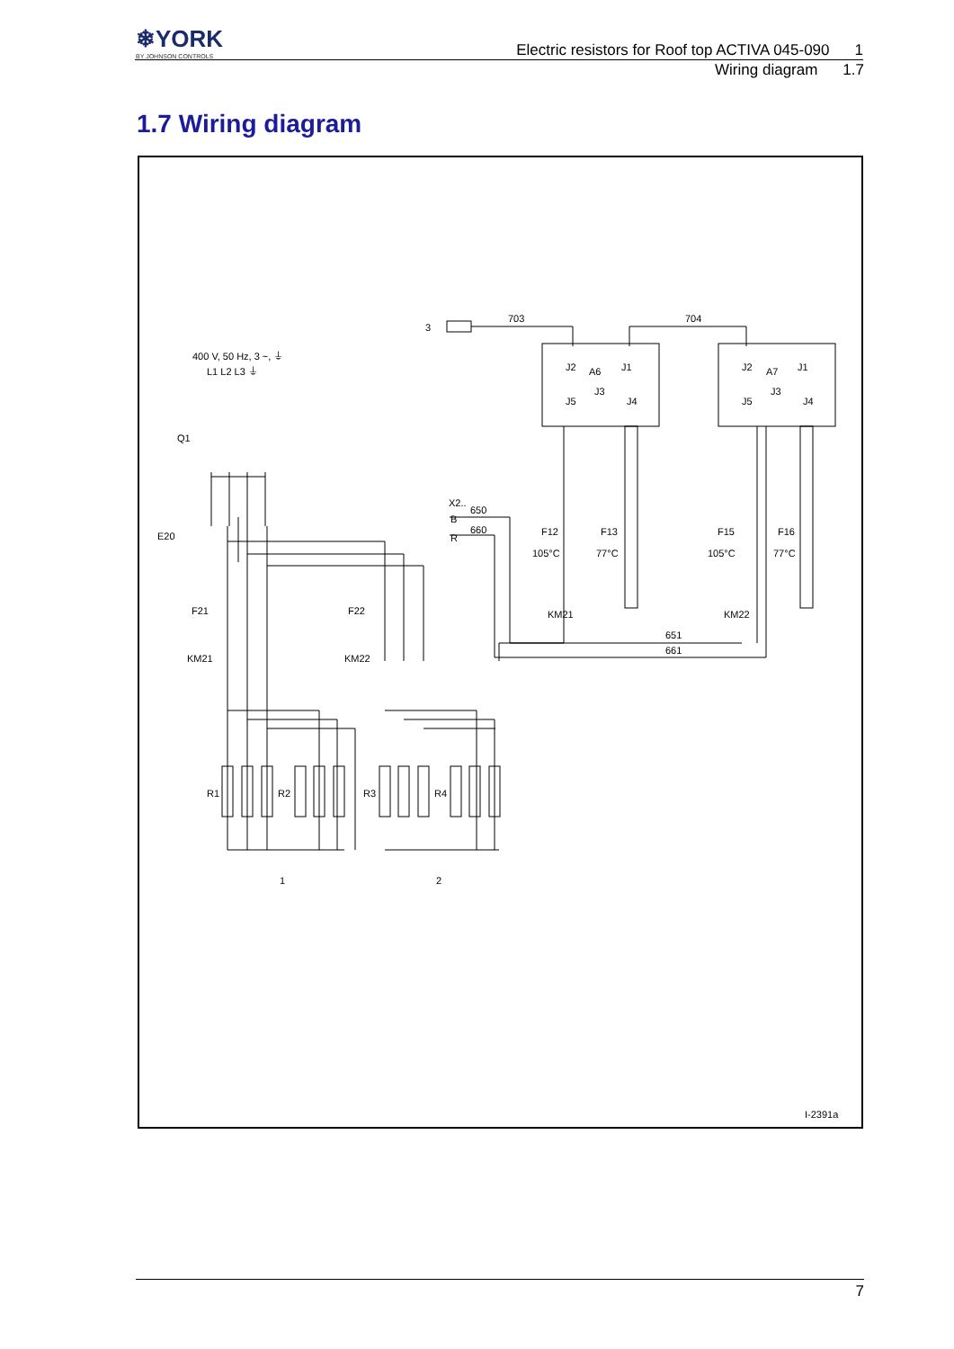❄YORK
BY JOHNSON CONTROLS
Electric resistors for Roof top ACTIVA 045-090 1
Wiring diagram 1.7
1.7 Wiring diagram
3
703
704
400 V, 50 Hz, 3 ~, ⏚
L1 L2 L3 ⏚
Q1
E20
F21
F22
KM21
KM22
R1
R2
R3
R4
1
2
X2..
B
R
650
660
A6
A7
J2
J1
J2
J1
J5
J3
J4
J5
J3
J4
F12
105°C
F13
77°C
F15
105°C
F16
77°C
KM21
KM22
651
661
I-2391a
7